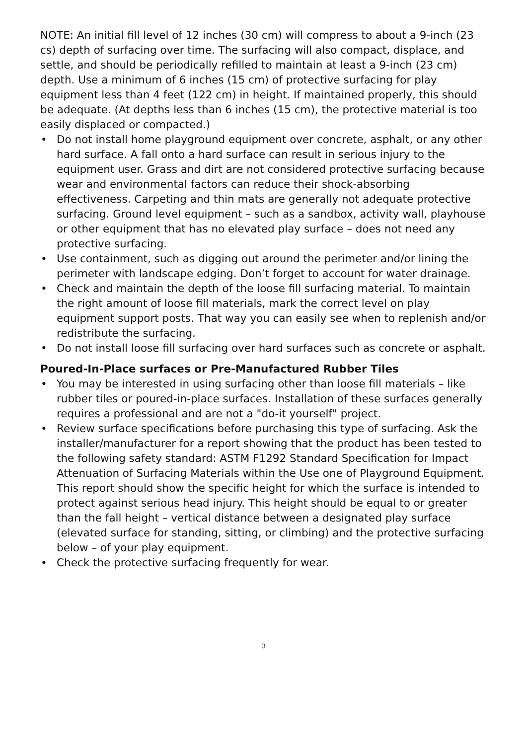NOTE: An initial fill level of 12 inches (30 cm) will compress to about a 9-inch (23 cs) depth of surfacing over time. The surfacing will also compact, displace, and settle, and should be periodically refilled to maintain at least a 9-inch (23 cm) depth. Use a minimum of 6 inches (15 cm) of protective surfacing for play equipment less than 4 feet (122 cm) in height. If maintained properly, this should be adequate. (At depths less than 6 inches (15 cm), the protective material is too easily displaced or compacted.)
• Do not install home playground equipment over concrete, asphalt, or any other hard surface. A fall onto a hard surface can result in serious injury to the equipment user. Grass and dirt are not considered protective surfacing because wear and environmental factors can reduce their shock-absorbing effectiveness. Carpeting and thin mats are generally not adequate protective surfacing. Ground level equipment – such as a sandbox, activity wall, playhouse or other equipment that has no elevated play surface – does not need any protective surfacing.
• Use containment, such as digging out around the perimeter and/or lining the perimeter with landscape edging. Don’t forget to account for water drainage.
• Check and maintain the depth of the loose fill surfacing material. To maintain the right amount of loose fill materials, mark the correct level on play equipment support posts. That way you can easily see when to replenish and/or redistribute the surfacing.
• Do not install loose fill surfacing over hard surfaces such as concrete or asphalt.
Poured-In-Place surfaces or Pre-Manufactured Rubber Tiles
• You may be interested in using surfacing other than loose fill materials – like rubber tiles or poured-in-place surfaces. Installation of these surfaces generally requires a professional and are not a "do-it yourself" project.
• Review surface specifications before purchasing this type of surfacing. Ask the installer/manufacturer for a report showing that the product has been tested to the following safety standard: ASTM F1292 Standard Specification for Impact Attenuation of Surfacing Materials within the Use one of Playground Equipment. This report should show the specific height for which the surface is intended to protect against serious head injury. This height should be equal to or greater than the fall height – vertical distance between a designated play surface (elevated surface for standing, sitting, or climbing) and the protective surfacing below – of your play equipment.
• Check the protective surfacing frequently for wear.
3